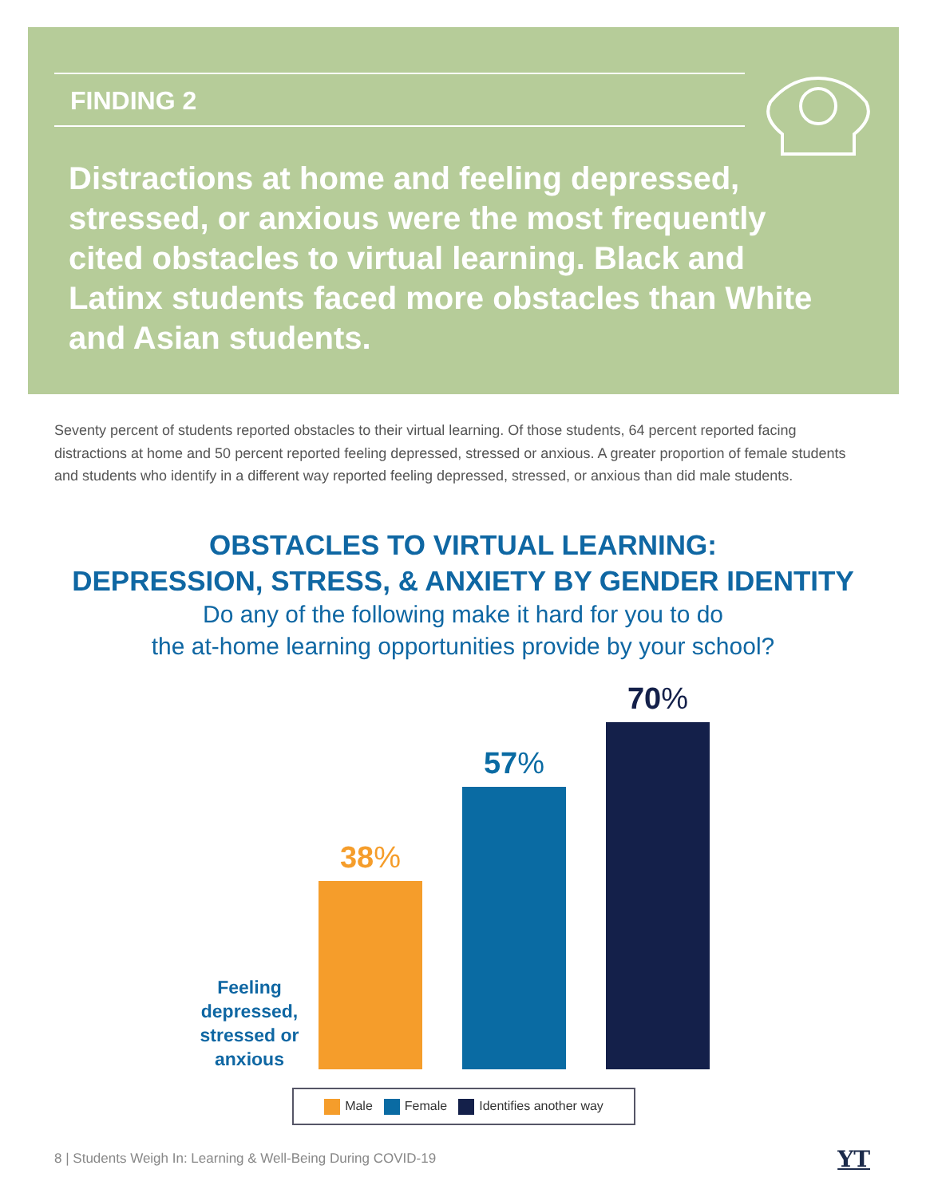FINDING 2
Distractions at home and feeling depressed, stressed, or anxious were the most frequently cited obstacles to virtual learning. Black and Latinx students faced more obstacles than White and Asian students.
Seventy percent of students reported obstacles to their virtual learning. Of those students, 64 percent reported facing distractions at home and 50 percent reported feeling depressed, stressed or anxious. A greater proportion of female students and students who identify in a different way reported feeling depressed, stressed, or anxious than did male students.
OBSTACLES TO VIRTUAL LEARNING:
DEPRESSION, STRESS, & ANXIETY BY GENDER IDENTITY
Do any of the following make it hard for you to do
the at-home learning opportunities provide by your school?
Feeling depressed, stressed or anxious
38%
57%
70%
Male Female Identifies another way
8 | Students Weigh In: Learning & Well-Being During COVID-19
YT